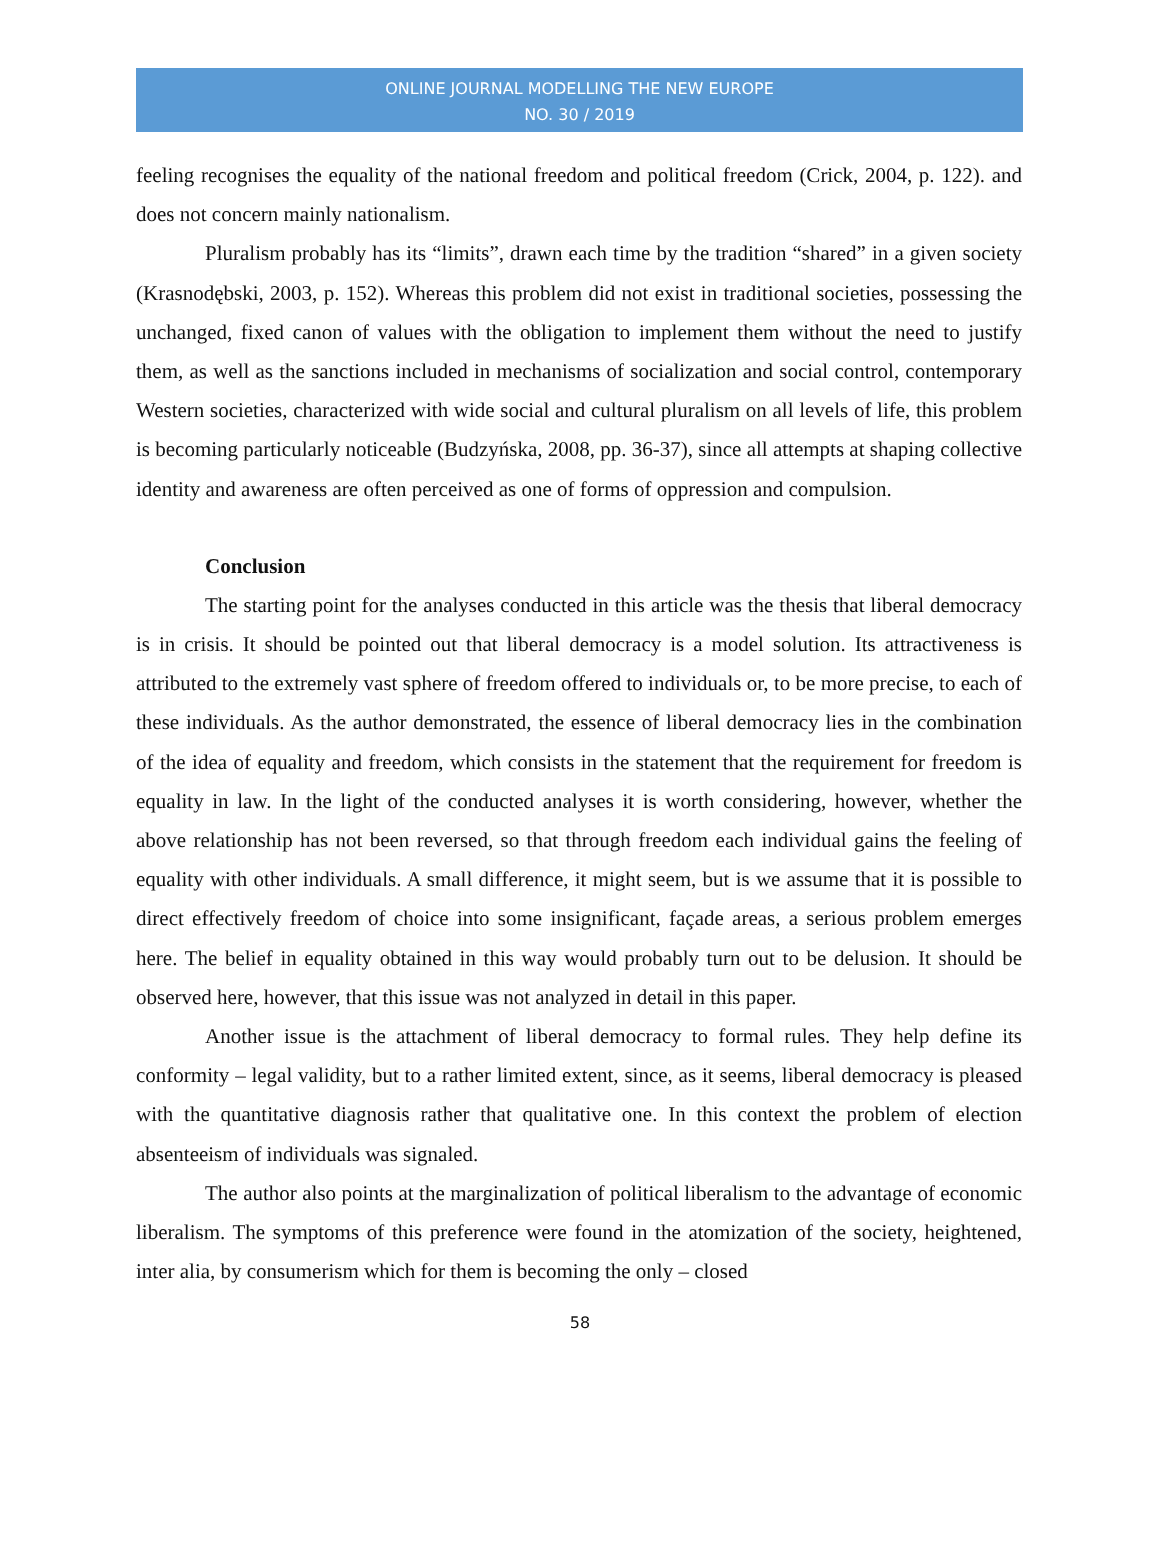ONLINE JOURNAL MODELLING THE NEW EUROPE
NO. 30 / 2019
feeling recognises the equality of the national freedom and political freedom (Crick, 2004, p. 122). and does not concern mainly nationalism.
Pluralism probably has its “limits”, drawn each time by the tradition “shared” in a given society (Krasnodębski, 2003, p. 152). Whereas this problem did not exist in traditional societies, possessing the unchanged, fixed canon of values with the obligation to implement them without the need to justify them, as well as the sanctions included in mechanisms of socialization and social control, contemporary Western societies, characterized with wide social and cultural pluralism on all levels of life, this problem is becoming particularly noticeable (Budzyńska, 2008, pp. 36-37), since all attempts at shaping collective identity and awareness are often perceived as one of forms of oppression and compulsion.
Conclusion
The starting point for the analyses conducted in this article was the thesis that liberal democracy is in crisis. It should be pointed out that liberal democracy is a model solution. Its attractiveness is attributed to the extremely vast sphere of freedom offered to individuals or, to be more precise, to each of these individuals. As the author demonstrated, the essence of liberal democracy lies in the combination of the idea of equality and freedom, which consists in the statement that the requirement for freedom is equality in law. In the light of the conducted analyses it is worth considering, however, whether the above relationship has not been reversed, so that through freedom each individual gains the feeling of equality with other individuals. A small difference, it might seem, but is we assume that it is possible to direct effectively freedom of choice into some insignificant, façade areas, a serious problem emerges here. The belief in equality obtained in this way would probably turn out to be delusion. It should be observed here, however, that this issue was not analyzed in detail in this paper.
Another issue is the attachment of liberal democracy to formal rules. They help define its conformity – legal validity, but to a rather limited extent, since, as it seems, liberal democracy is pleased with the quantitative diagnosis rather that qualitative one. In this context the problem of election absenteeism of individuals was signaled.
The author also points at the marginalization of political liberalism to the advantage of economic liberalism. The symptoms of this preference were found in the atomization of the society, heightened, inter alia, by consumerism which for them is becoming the only – closed
58